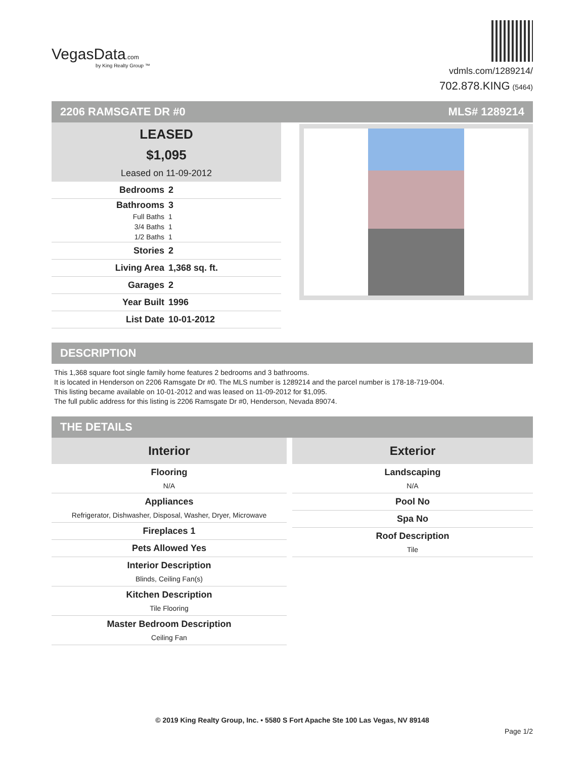VegasData.com
by King Realty Group ™
vdmls.com/1289214/
702.878.KING (5464)
2206 RAMSGATE DR #0 MLS# 1289214
LEASED
$1,095
Leased on 11-09-2012
| Bedrooms | 2 |
| Bathrooms | 3 |
| Full Baths | 1 |
| 3/4 Baths | 1 |
| 1/2 Baths | 1 |
| Stories | 2 |
| Living Area | 1,368 sq. ft. |
| Garages | 2 |
| Year Built | 1996 |
| List Date | 10-01-2012 |
DESCRIPTION
This 1,368 square foot single family home features 2 bedrooms and 3 bathrooms.
It is located in Henderson on 2206 Ramsgate Dr #0. The MLS number is 1289214 and the parcel number is 178-18-719-004.
This listing became available on 10-01-2012 and was leased on 11-09-2012 for $1,095.
The full public address for this listing is 2206 Ramsgate Dr #0, Henderson, Nevada 89074.
THE DETAILS
Interior
Flooring
N/A
Appliances
Refrigerator, Dishwasher, Disposal, Washer, Dryer, Microwave
Fireplaces 1
Pets Allowed Yes
Interior Description
Blinds, Ceiling Fan(s)
Kitchen Description
Tile Flooring
Master Bedroom Description
Ceiling Fan
Exterior
Landscaping
N/A
Pool No
Spa No
Roof Description
Tile
© 2019 King Realty Group, Inc. • 5580 S Fort Apache Ste 100 Las Vegas, NV 89148
Page 1/2